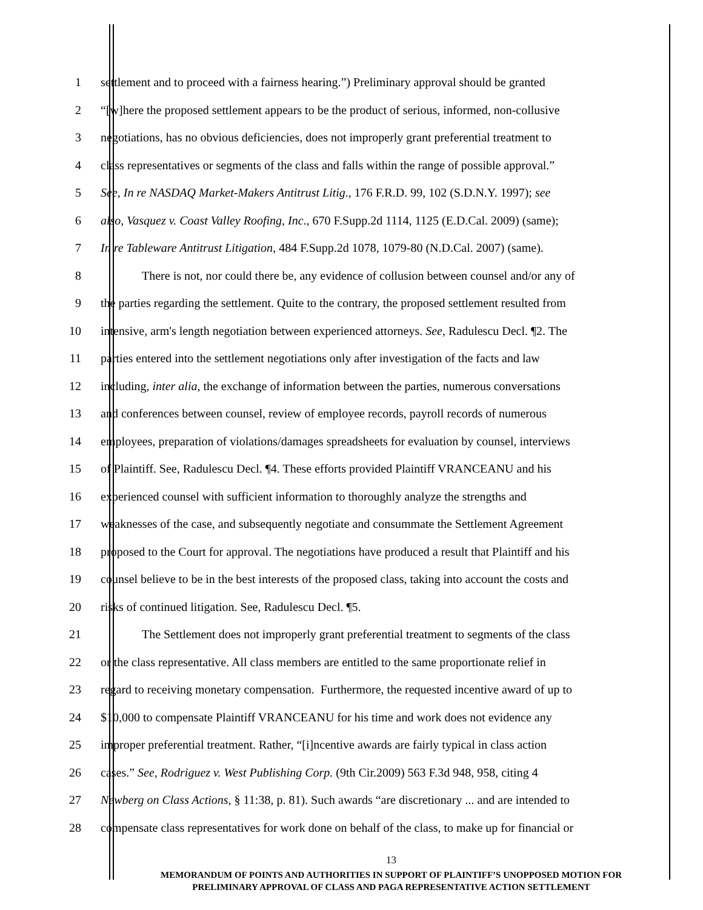1 settlement and to proceed with a fairness hearing.”) Preliminary approval should be granted
2 “[w]here the proposed settlement appears to be the product of serious, informed, non-collusive
3 negotiations, has no obvious deficiencies, does not improperly grant preferential treatment to
4 class representatives or segments of the class and falls within the range of possible approval.”
5 See, In re NASDAQ Market-Makers Antitrust Litig., 176 F.R.D. 99, 102 (S.D.N.Y. 1997); see
6 also, Vasquez v. Coast Valley Roofing, Inc., 670 F.Supp.2d 1114, 1125 (E.D.Cal. 2009) (same);
7 In re Tableware Antitrust Litigation, 484 F.Supp.2d 1078, 1079-80 (N.D.Cal. 2007) (same).
8 There is not, nor could there be, any evidence of collusion between counsel and/or any of
9 the parties regarding the settlement. Quite to the contrary, the proposed settlement resulted from
10 intensive, arm's length negotiation between experienced attorneys. See, Radulescu Decl. ¶2. The
11 parties entered into the settlement negotiations only after investigation of the facts and law
12 including, inter alia, the exchange of information between the parties, numerous conversations
13 and conferences between counsel, review of employee records, payroll records of numerous
14 employees, preparation of violations/damages spreadsheets for evaluation by counsel, interviews
15 of Plaintiff. See, Radulescu Decl. ¶4. These efforts provided Plaintiff VRANCEANU and his
16 experienced counsel with sufficient information to thoroughly analyze the strengths and
17 weaknesses of the case, and subsequently negotiate and consummate the Settlement Agreement
18 proposed to the Court for approval. The negotiations have produced a result that Plaintiff and his
19 counsel believe to be in the best interests of the proposed class, taking into account the costs and
20 risks of continued litigation. See, Radulescu Decl. ¶5.
21 The Settlement does not improperly grant preferential treatment to segments of the class
22 or the class representative. All class members are entitled to the same proportionate relief in
23 regard to receiving monetary compensation. Furthermore, the requested incentive award of up to
24 $10,000 to compensate Plaintiff VRANCEANU for his time and work does not evidence any
25 improper preferential treatment. Rather, “[i]ncentive awards are fairly typical in class action
26 cases.” See, Rodriguez v. West Publishing Corp. (9th Cir.2009) 563 F.3d 948, 958, citing 4
27 Newberg on Class Actions, § 11:38, p. 81). Such awards “are discretionary ... and are intended to
28 compensate class representatives for work done on behalf of the class, to make up for financial or
13
MEMORANDUM OF POINTS AND AUTHORITIES IN SUPPORT OF PLAINTIFF’S UNOPPOSED MOTION FOR
PRELIMINARY APPROVAL OF CLASS AND PAGA REPRESENTATIVE ACTION SETTLEMENT